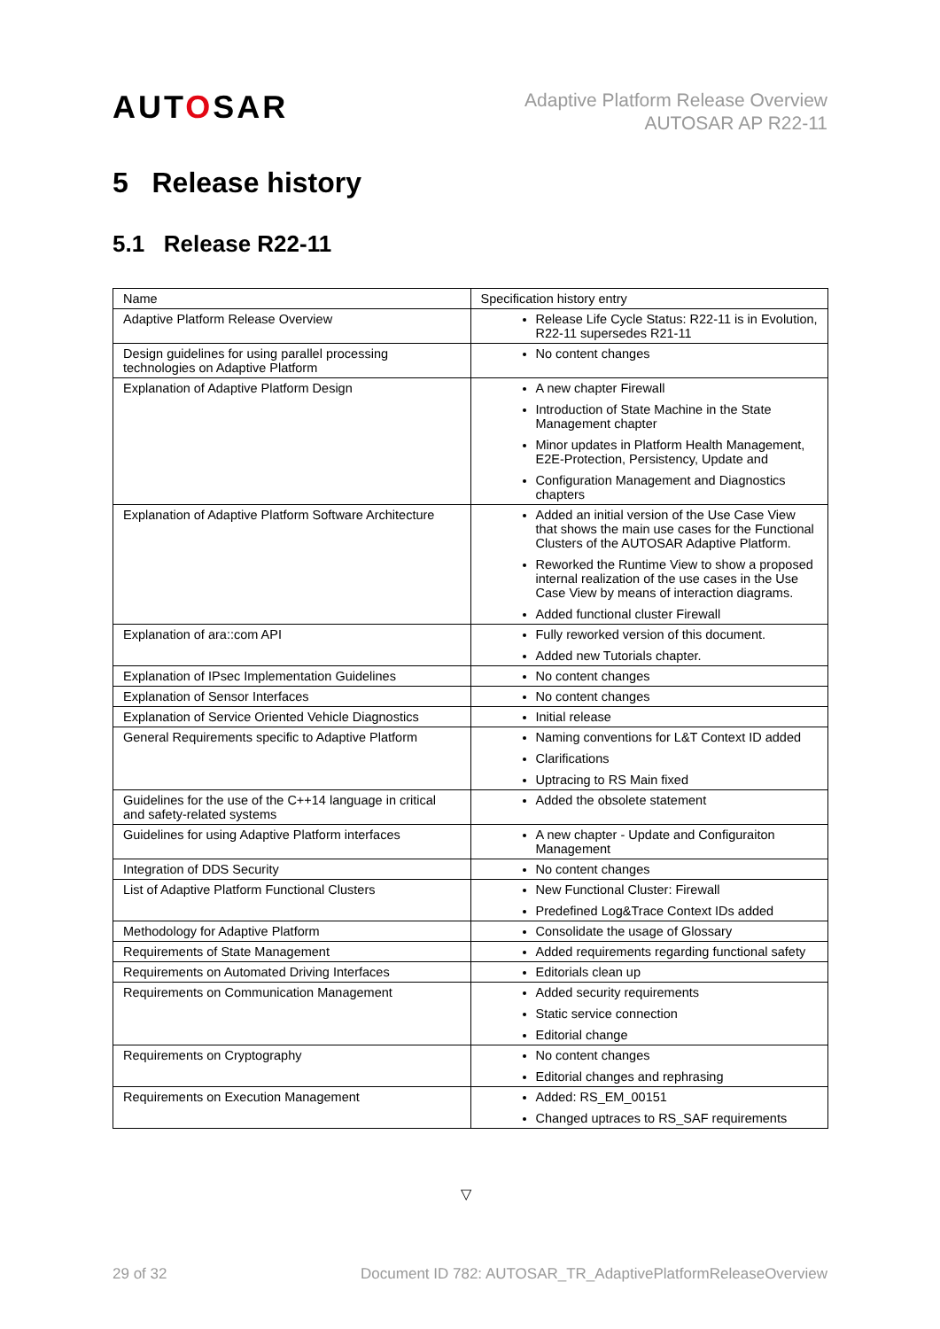AUTOSAR
Adaptive Platform Release Overview
AUTOSAR AP R22-11
5 Release history
5.1 Release R22-11
| Name | Specification history entry |
| --- | --- |
| Adaptive Platform Release Overview | Release Life Cycle Status: R22-11 is in Evolution, R22-11 supersedes R21-11 |
| Design guidelines for using parallel processing technologies on Adaptive Platform | No content changes |
| Explanation of Adaptive Platform Design | A new chapter Firewall Introduction of State Machine in the State Management chapter Minor updates in Platform Health Management, E2E-Protection, Persistency, Update and Configuration Management and Diagnostics chapters |
| Explanation of Adaptive Platform Software Architecture | Added an initial version of the Use Case View that shows the main use cases for the Functional Clusters of the AUTOSAR Adaptive Platform. Reworked the Runtime View to show a proposed internal realization of the use cases in the Use Case View by means of interaction diagrams. Added functional cluster Firewall |
| Explanation of ara::com API | Fully reworked version of this document. Added new Tutorials chapter. |
| Explanation of IPsec Implementation Guidelines | No content changes |
| Explanation of Sensor Interfaces | No content changes |
| Explanation of Service Oriented Vehicle Diagnostics | Initial release |
| General Requirements specific to Adaptive Platform | Naming conventions for L&T Context ID added Clarifications Uptracing to RS Main fixed |
| Guidelines for the use of the C++14 language in critical and safety-related systems | Added the obsolete statement |
| Guidelines for using Adaptive Platform interfaces | A new chapter - Update and Configuraiton Management |
| Integration of DDS Security | No content changes |
| List of Adaptive Platform Functional Clusters | New Functional Cluster: Firewall Predefined Log&Trace Context IDs added |
| Methodology for Adaptive Platform | Consolidate the usage of Glossary |
| Requirements of State Management | Added requirements regarding functional safety |
| Requirements on Automated Driving Interfaces | Editorials clean up |
| Requirements on Communication Management | Added security requirements Static service connection Editorial change |
| Requirements on Cryptography | No content changes Editorial changes and rephrasing |
| Requirements on Execution Management | Added: RS_EM_00151 Changed uptraces to RS_SAF requirements |
▽
29 of 32 Document ID 782: AUTOSAR_TR_AdaptivePlatformReleaseOverview